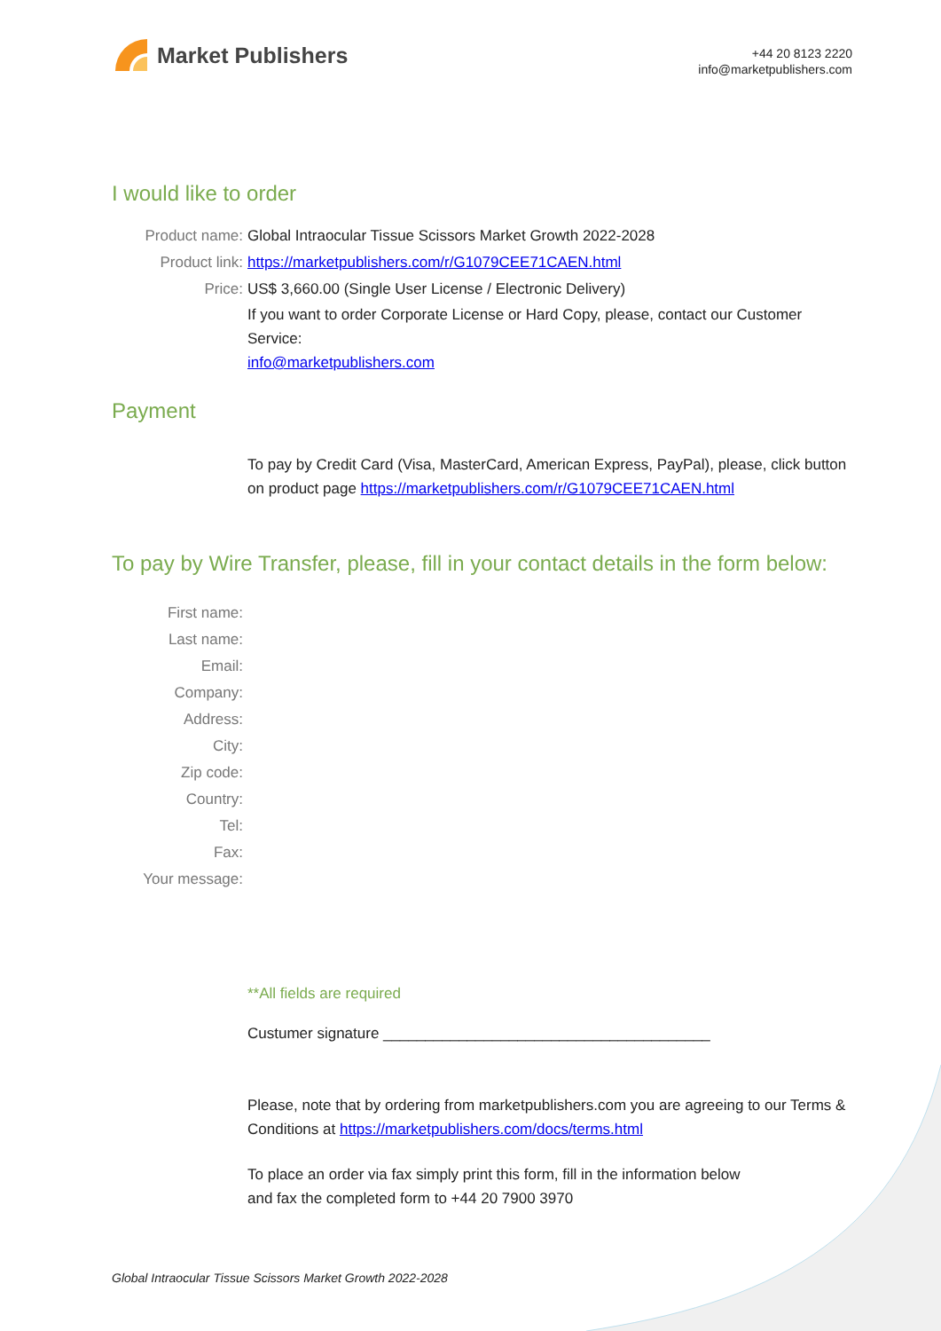Market Publishers
+44 20 8123 2220
info@marketpublishers.com
I would like to order
Product name: Global Intraocular Tissue Scissors Market Growth 2022-2028
Product link: https://marketpublishers.com/r/G1079CEE71CAEN.html
Price: US$ 3,660.00 (Single User License / Electronic Delivery)
If you want to order Corporate License or Hard Copy, please, contact our Customer Service:
info@marketpublishers.com
Payment
To pay by Credit Card (Visa, MasterCard, American Express, PayPal), please, click button on product page https://marketpublishers.com/r/G1079CEE71CAEN.html
To pay by Wire Transfer, please, fill in your contact details in the form below:
First name:
Last name:
Email:
Company:
Address:
City:
Zip code:
Country:
Tel:
Fax:
Your message:
**All fields are required
Custumer signature _______________________________________
Please, note that by ordering from marketpublishers.com you are agreeing to our Terms & Conditions at https://marketpublishers.com/docs/terms.html
To place an order via fax simply print this form, fill in the information below
and fax the completed form to +44 20 7900 3970
Global Intraocular Tissue Scissors Market Growth 2022-2028